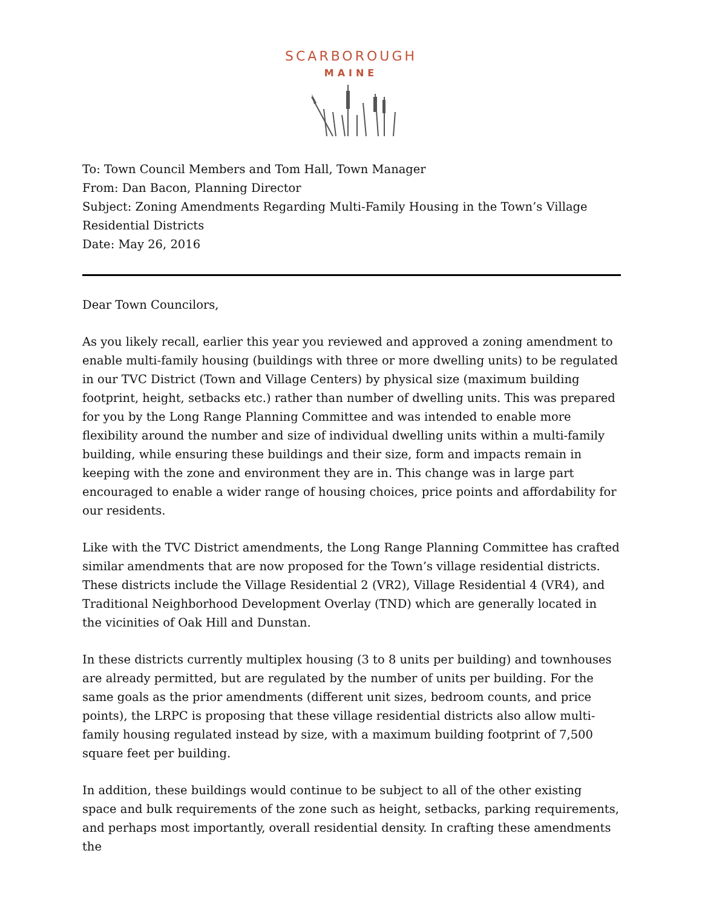SCARBOROUGH
MAINE
To: Town Council Members and Tom Hall, Town Manager
From: Dan Bacon, Planning Director
Subject: Zoning Amendments Regarding Multi-Family Housing in the Town’s Village Residential Districts
Date: May 26, 2016
Dear Town Councilors,
As you likely recall, earlier this year you reviewed and approved a zoning amendment to enable multi-family housing (buildings with three or more dwelling units) to be regulated in our TVC District (Town and Village Centers) by physical size (maximum building footprint, height, setbacks etc.) rather than number of dwelling units. This was prepared for you by the Long Range Planning Committee and was intended to enable more flexibility around the number and size of individual dwelling units within a multi-family building, while ensuring these buildings and their size, form and impacts remain in keeping with the zone and environment they are in. This change was in large part encouraged to enable a wider range of housing choices, price points and affordability for our residents.
Like with the TVC District amendments, the Long Range Planning Committee has crafted similar amendments that are now proposed for the Town’s village residential districts. These districts include the Village Residential 2 (VR2), Village Residential 4 (VR4), and Traditional Neighborhood Development Overlay (TND) which are generally located in the vicinities of Oak Hill and Dunstan.
In these districts currently multiplex housing (3 to 8 units per building) and townhouses are already permitted, but are regulated by the number of units per building. For the same goals as the prior amendments (different unit sizes, bedroom counts, and price points), the LRPC is proposing that these village residential districts also allow multi-family housing regulated instead by size, with a maximum building footprint of 7,500 square feet per building.
In addition, these buildings would continue to be subject to all of the other existing space and bulk requirements of the zone such as height, setbacks, parking requirements, and perhaps most importantly, overall residential density. In crafting these amendments the